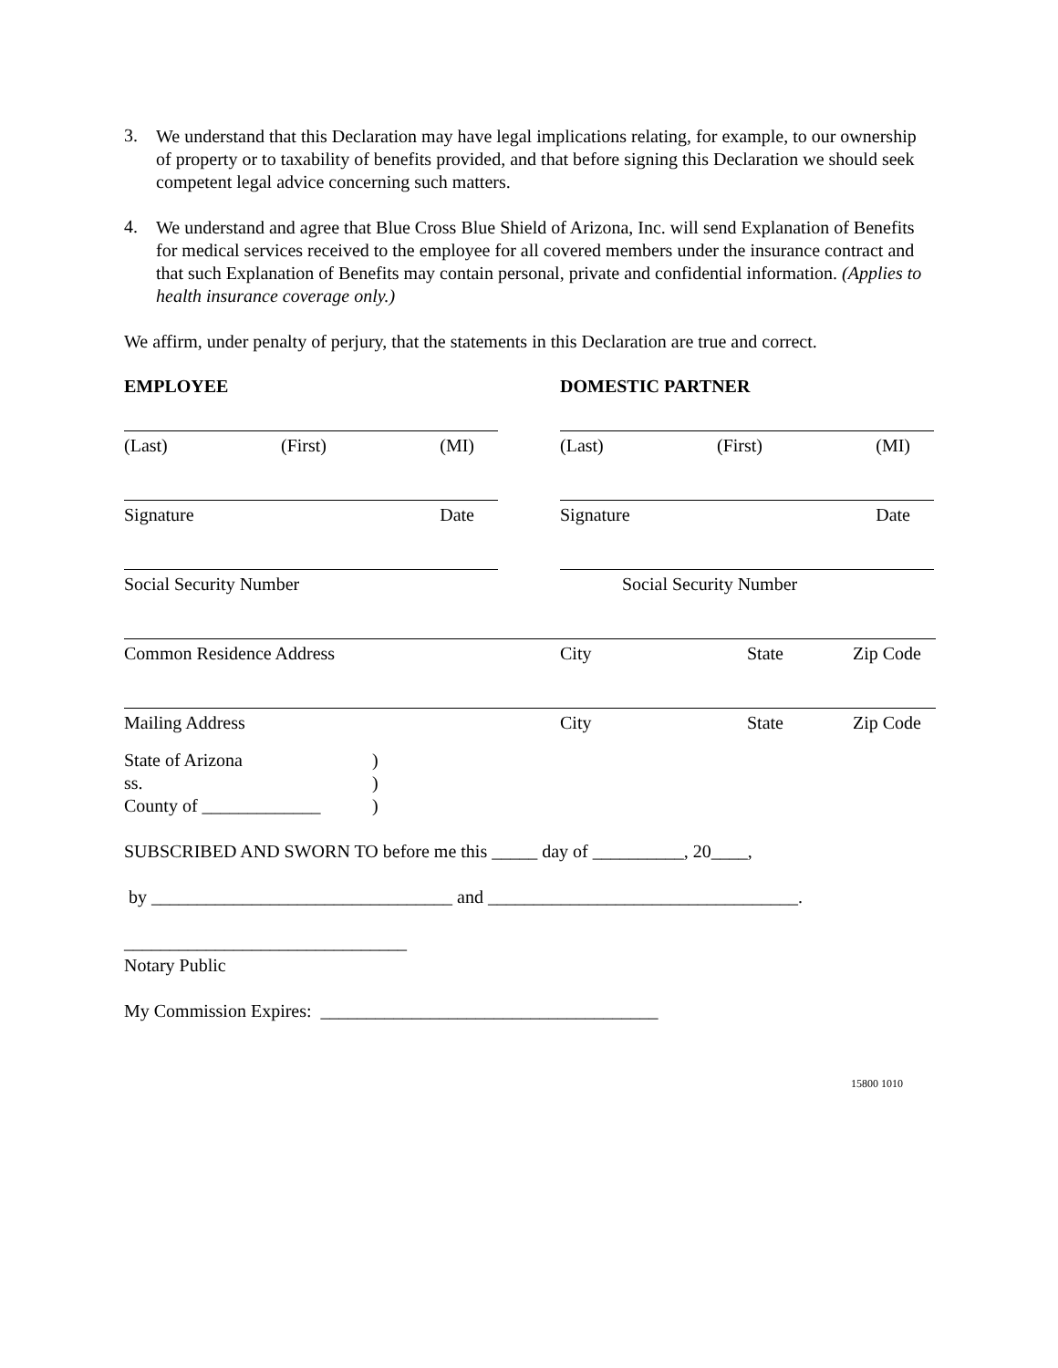3.
We understand that this Declaration may have legal implications relating, for example, to our ownership of property or to taxability of benefits provided, and that before signing this Declaration we should seek competent legal advice concerning such matters.
4.
We understand and agree that Blue Cross Blue Shield of Arizona, Inc. will send Explanation of Benefits for medical services received to the employee for all covered members under the insurance contract and that such Explanation of Benefits may contain personal, private and confidential information. (Applies to health insurance coverage only.)
We affirm, under penalty of perjury, that the statements in this Declaration are true and correct.
EMPLOYEE DOMESTIC PARTNER
(Last) (First) (MI) (Last) (First) (MI)
Signature Date Signature Date
Social Security Number Social Security Number
Common Residence Address City State Zip Code
Mailing Address City State Zip Code
State of Arizona
ss.
County of _____________
)
)
)
SUBSCRIBED AND SWORN TO before me this _____ day of __________, 20____,
by _________________________________ and __________________________________.
_______________________________
Notary Public
My Commission Expires: _____________________________________
15800 1010